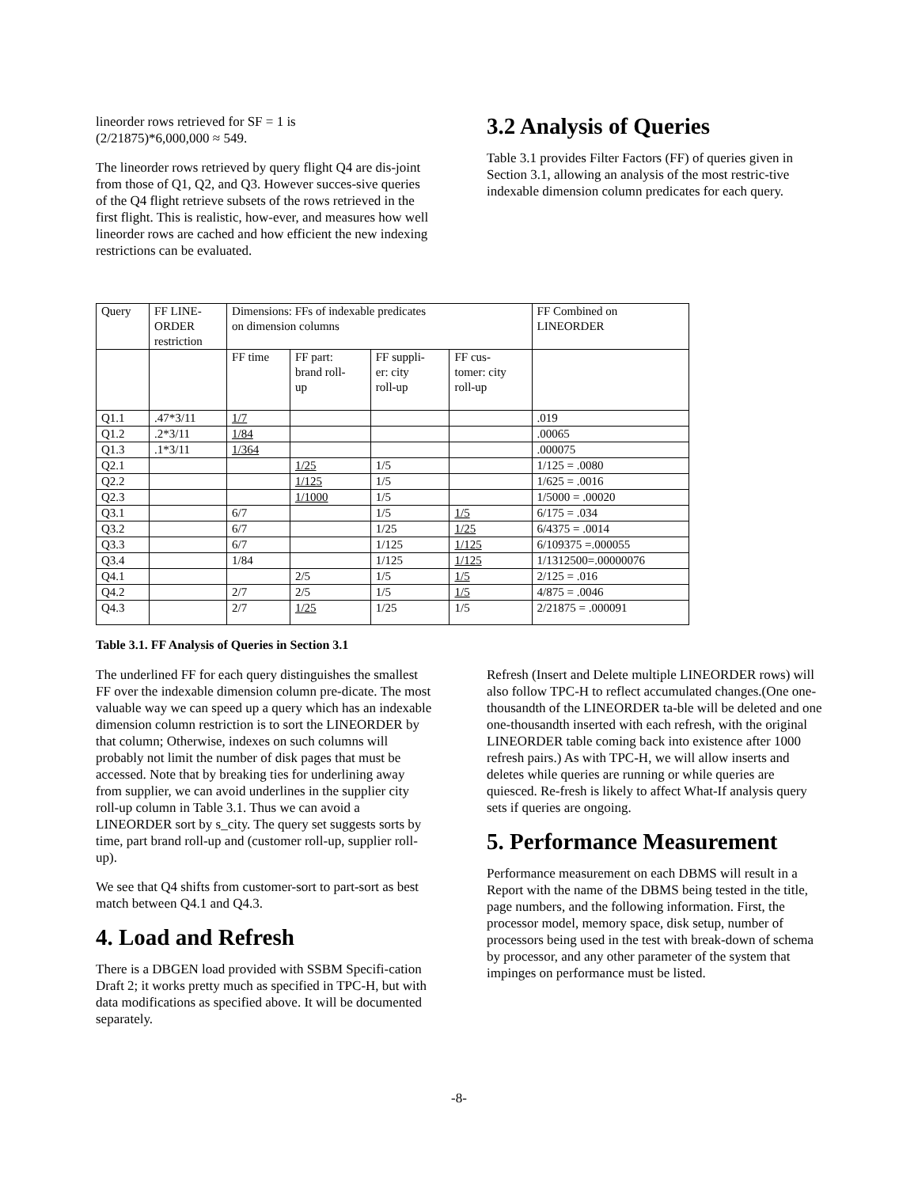lineorder rows retrieved for SF = 1 is
(2/21875)*6,000,000 ≈ 549.
The lineorder rows retrieved by query flight Q4 are dis-joint from those of Q1, Q2, and Q3. However succes-sive queries of the Q4 flight retrieve subsets of the rows retrieved in the first flight. This is realistic, how-ever, and measures how well lineorder rows are cached and how efficient the new indexing restrictions can be evaluated.
3.2 Analysis of Queries
Table 3.1 provides Filter Factors (FF) of queries given in Section 3.1, allowing an analysis of the most restric-tive indexable dimension column predicates for each query.
| Query | FF LINE- ORDER restriction | Dimensions: FFs of indexable predicates on dimension columns | | | | FF Combined on LINEORDER |
| | | FF time | FF part: brand roll- up | FF suppli- er: city roll-up | FF cus- tomer: city roll-up | |
| Q1.1 | .47*3/11 | 1/7 | | | | .019 |
| Q1.2 | .2*3/11 | 1/84 | | | | .00065 |
| Q1.3 | .1*3/11 | 1/364 | | | | .000075 |
| Q2.1 | | | 1/25 | 1/5 | | 1/125 = .0080 |
| Q2.2 | | | 1/125 | 1/5 | | 1/625 = .0016 |
| Q2.3 | | | 1/1000 | 1/5 | | 1/5000 = .00020 |
| Q3.1 | | 6/7 | | 1/5 | 1/5 | 6/175 = .034 |
| Q3.2 | | 6/7 | | 1/25 | 1/25 | 6/4375 = .0014 |
| Q3.3 | | 6/7 | | 1/125 | 1/125 | 6/109375 =.000055 |
| Q3.4 | | 1/84 | | 1/125 | 1/125 | 1/1312500=.00000076 |
| Q4.1 | | | 2/5 | 1/5 | 1/5 | 2/125 = .016 |
| Q4.2 | | 2/7 | 2/5 | 1/5 | 1/5 | 4/875 = .0046 |
| Q4.3 | | 2/7 | 1/25 | 1/25 | 1/5 | 2/21875 = .000091 |
Table 3.1. FF Analysis of Queries in Section 3.1
The underlined FF for each query distinguishes the smallest FF over the indexable dimension column pre-dicate. The most valuable way we can speed up a query which has an indexable dimension column restriction is to sort the LINEORDER by that column; Otherwise, indexes on such columns will probably not limit the number of disk pages that must be accessed. Note that by breaking ties for underlining away from supplier, we can avoid underlines in the supplier city roll-up column in Table 3.1. Thus we can avoid a LINEORDER sort by s_city. The query set suggests sorts by time, part brand roll-up and (customer roll-up, supplier roll-up).
We see that Q4 shifts from customer-sort to part-sort as best match between Q4.1 and Q4.3.
4. Load and Refresh
There is a DBGEN load provided with SSBM Specifi-cation Draft 2; it works pretty much as specified in TPC-H, but with data modifications as specified above. It will be documented separately.
Refresh (Insert and Delete multiple LINEORDER rows) will also follow TPC-H to reflect accumulated changes.(One one-thousandth of the LINEORDER ta-ble will be deleted and one one-thousandth inserted with each refresh, with the original LINEORDER table coming back into existence after 1000 refresh pairs.) As with TPC-H, we will allow inserts and deletes while queries are running or while queries are quiesced. Re-fresh is likely to affect What-If analysis query sets if queries are ongoing.
5. Performance Measurement
Performance measurement on each DBMS will result in a Report with the name of the DBMS being tested in the title, page numbers, and the following information. First, the processor model, memory space, disk setup, number of processors being used in the test with break-down of schema by processor, and any other parameter of the system that impinges on performance must be listed.
-8-